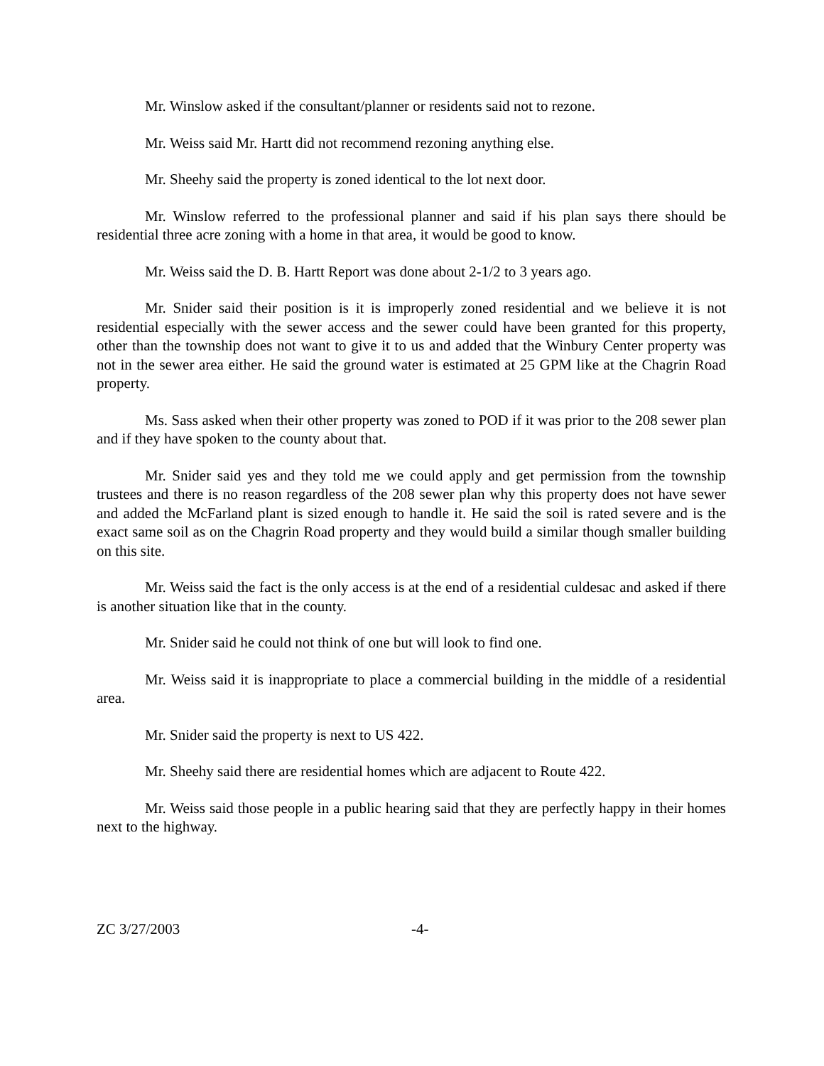Mr. Winslow asked if the consultant/planner or residents said not to rezone.
Mr. Weiss said Mr. Hartt did not recommend rezoning anything else.
Mr. Sheehy said the property is zoned identical to the lot next door.
Mr. Winslow referred to the professional planner and said if his plan says there should be residential three acre zoning with a home in that area, it would be good to know.
Mr. Weiss said the D. B. Hartt Report was done about 2-1/2 to 3 years ago.
Mr. Snider said their position is it is improperly zoned residential and we believe it is not residential especially with the sewer access and the sewer could have been granted for this property, other than the township does not want to give it to us and added that the Winbury Center property was not in the sewer area either. He said the ground water is estimated at 25 GPM like at the Chagrin Road property.
Ms. Sass asked when their other property was zoned to POD if it was prior to the 208 sewer plan and if they have spoken to the county about that.
Mr. Snider said yes and they told me we could apply and get permission from the township trustees and there is no reason regardless of the 208 sewer plan why this property does not have sewer and added the McFarland plant is sized enough to handle it. He said the soil is rated severe and is the exact same soil as on the Chagrin Road property and they would build a similar though smaller building on this site.
Mr. Weiss said the fact is the only access is at the end of a residential culdesac and asked if there is another situation like that in the county.
Mr. Snider said he could not think of one but will look to find one.
Mr. Weiss said it is inappropriate to place a commercial building in the middle of a residential area.
Mr. Snider said the property is next to US 422.
Mr. Sheehy said there are residential homes which are adjacent to Route 422.
Mr. Weiss said those people in a public hearing said that they are perfectly happy in their homes next to the highway.
ZC 3/27/2003 -4-